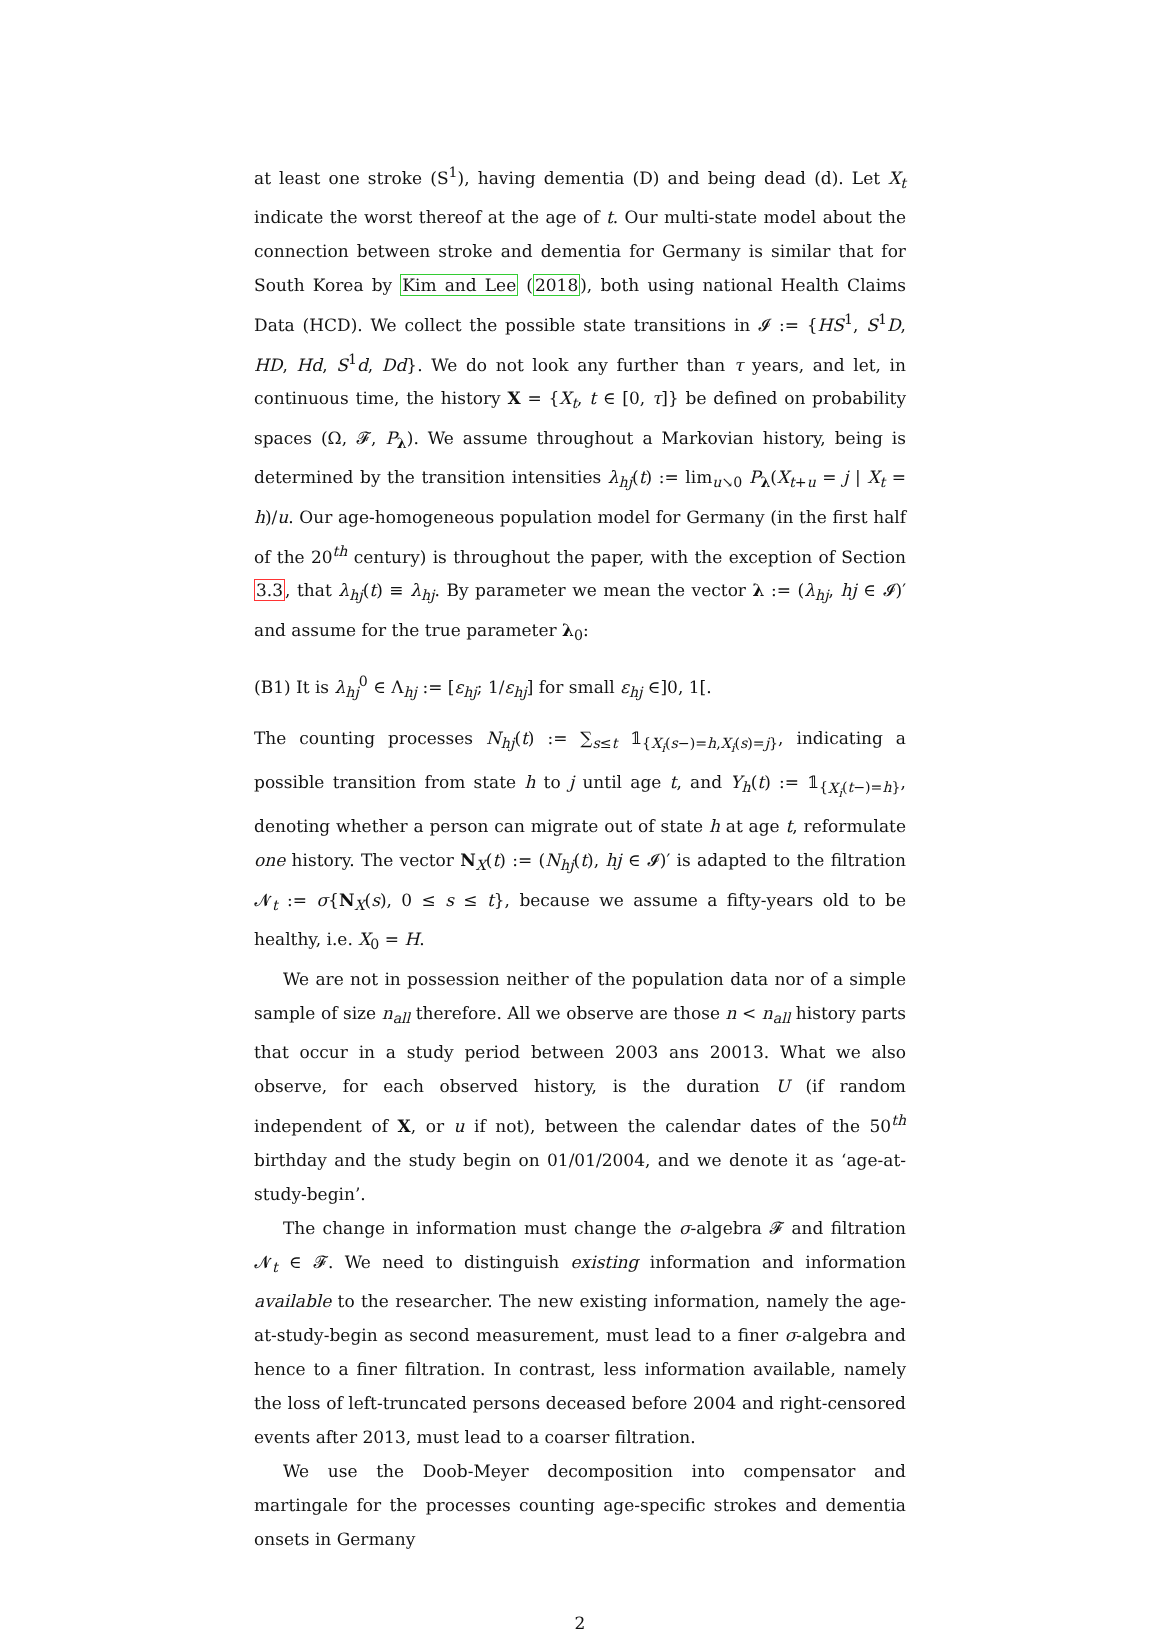at least one stroke (S<sup>1</sup>), having dementia (D) and being dead (d). Let X<sub>t</sub> indicate the worst thereof at the age of t. Our multi-state model about the connection between stroke and dementia for Germany is similar that for South Korea by Kim and Lee (2018), both using national Health Claims Data (HCD). We collect the possible state transitions in 𝓘 := {HS<sup>1</sup>, S<sup>1</sup>D, HD, Hd, S<sup>1</sup>d, Dd}. We do not look any further than τ years, and let, in continuous time, the history X = {X<sub>t</sub>, t ∈ [0, τ]} be defined on probability spaces (Ω, 𝓕, P<sub>λ</sub>). We assume throughout a Markovian history, being is determined by the transition intensities λ<sub>hj</sub>(t) := lim<sub>u↘0</sub> P<sub>λ</sub>(X<sub>t+u</sub> = j | X<sub>t</sub> = h)/u. Our age-homogeneous population model for Germany (in the first half of the 20<sup>th</sup> century) is throughout the paper, with the exception of Section 3.3, that λ<sub>hj</sub>(t) ≡ λ<sub>hj</sub>. By parameter we mean the vector λ := (λ<sub>hj</sub>, hj ∈ 𝓘)′ and assume for the true parameter λ<sub>0</sub>:
(B1) It is λ<sub>hj</sub><sup>0</sup> ∈ Λ<sub>hj</sub> := [ε<sub>hj</sub>; 1/ε<sub>hj</sub>] for small ε<sub>hj</sub> ∈]0, 1[.
The counting processes N<sub>hj</sub>(t) := ∑<sub>s≤t</sub> 𝟙<sub>{X<sub>i</sub>(s−)=h,X<sub>i</sub>(s)=j}</sub>, indicating a possible transition from state h to j until age t, and Y<sub>h</sub>(t) := 𝟙<sub>{X<sub>i</sub>(t−)=h}</sub>, denoting whether a person can migrate out of state h at age t, reformulate one history. The vector N<sub>X</sub>(t) := (N<sub>hj</sub>(t), hj ∈ 𝓘)′ is adapted to the filtration 𝓝<sub>t</sub> := σ{N<sub>X</sub>(s), 0 ≤ s ≤ t}, because we assume a fifty-years old to be healthy, i.e. X<sub>0</sub> = H.
We are not in possession neither of the population data nor of a simple sample of size n<sub>all</sub> therefore. All we observe are those n < n<sub>all</sub> history parts that occur in a study period between 2003 ans 20013. What we also observe, for each observed history, is the duration U (if random independent of X, or u if not), between the calendar dates of the 50<sup>th</sup> birthday and the study begin on 01/01/2004, and we denote it as ‘age-at-study-begin’.
The change in information must change the σ-algebra 𝓕 and filtration 𝓝<sub>t</sub> ∈ 𝓕. We need to distinguish existing information and information available to the researcher. The new existing information, namely the age-at-study-begin as second measurement, must lead to a finer σ-algebra and hence to a finer filtration. In contrast, less information available, namely the loss of left-truncated persons deceased before 2004 and right-censored events after 2013, must lead to a coarser filtration.
We use the Doob-Meyer decomposition into compensator and martingale for the processes counting age-specific strokes and dementia onsets in Germany
2